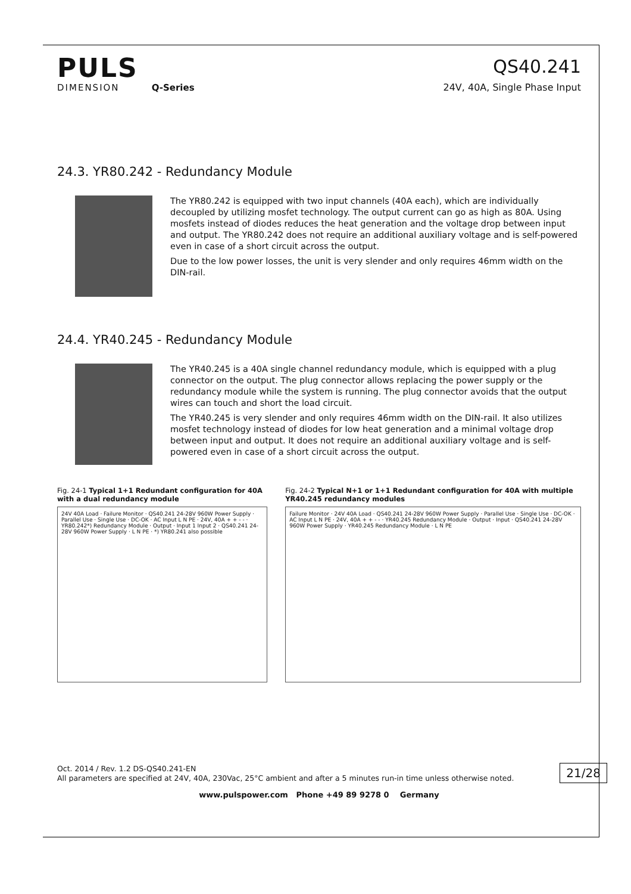PULS
DIMENSION Q-Series
QS40.241
24V, 40A, Single Phase Input
24.3. YR80.242 - Redundancy Module
The YR80.242 is equipped with two input channels (40A each), which are individually decoupled by utilizing mosfet technology. The output current can go as high as 80A. Using mosfets instead of diodes reduces the heat generation and the voltage drop between input and output. The YR80.242 does not require an additional auxiliary voltage and is self-powered even in case of a short circuit across the output.
Due to the low power losses, the unit is very slender and only requires 46mm width on the DIN-rail.
24.4. YR40.245 - Redundancy Module
The YR40.245 is a 40A single channel redundancy module, which is equipped with a plug connector on the output. The plug connector allows replacing the power supply or the redundancy module while the system is running. The plug connector avoids that the output wires can touch and short the load circuit.
The YR40.245 is very slender and only requires 46mm width on the DIN-rail. It also utilizes mosfet technology instead of diodes for low heat generation and a minimal voltage drop between input and output. It does not require an additional auxiliary voltage and is self-powered even in case of a short circuit across the output.
Fig. 24-1 Typical 1+1 Redundant configuration for 40A with a dual redundancy module
24V 40A Load · Failure Monitor · QS40.241 24-28V 960W Power Supply · Parallel Use · Single Use · DC-OK · AC Input L N PE · 24V, 40A + + - - · YR80.242*) Redundancy Module · Output · Input 1 Input 2 · QS40.241 24-28V 960W Power Supply · L N PE · *) YR80.241 also possible
Fig. 24-2 Typical N+1 or 1+1 Redundant configuration for 40A with multiple YR40.245 redundancy modules
Failure Monitor · 24V 40A Load · QS40.241 24-28V 960W Power Supply · Parallel Use · Single Use · DC-OK · AC Input L N PE · 24V, 40A + + - - · YR40.245 Redundancy Module · Output · Input · QS40.241 24-28V 960W Power Supply · YR40.245 Redundancy Module · L N PE
Oct. 2014 / Rev. 1.2 DS-QS40.241-EN
All parameters are specified at 24V, 40A, 230Vac, 25°C ambient and after a 5 minutes run-in time unless otherwise noted.
21/28
www.pulspower.com Phone +49 89 9278 0 Germany